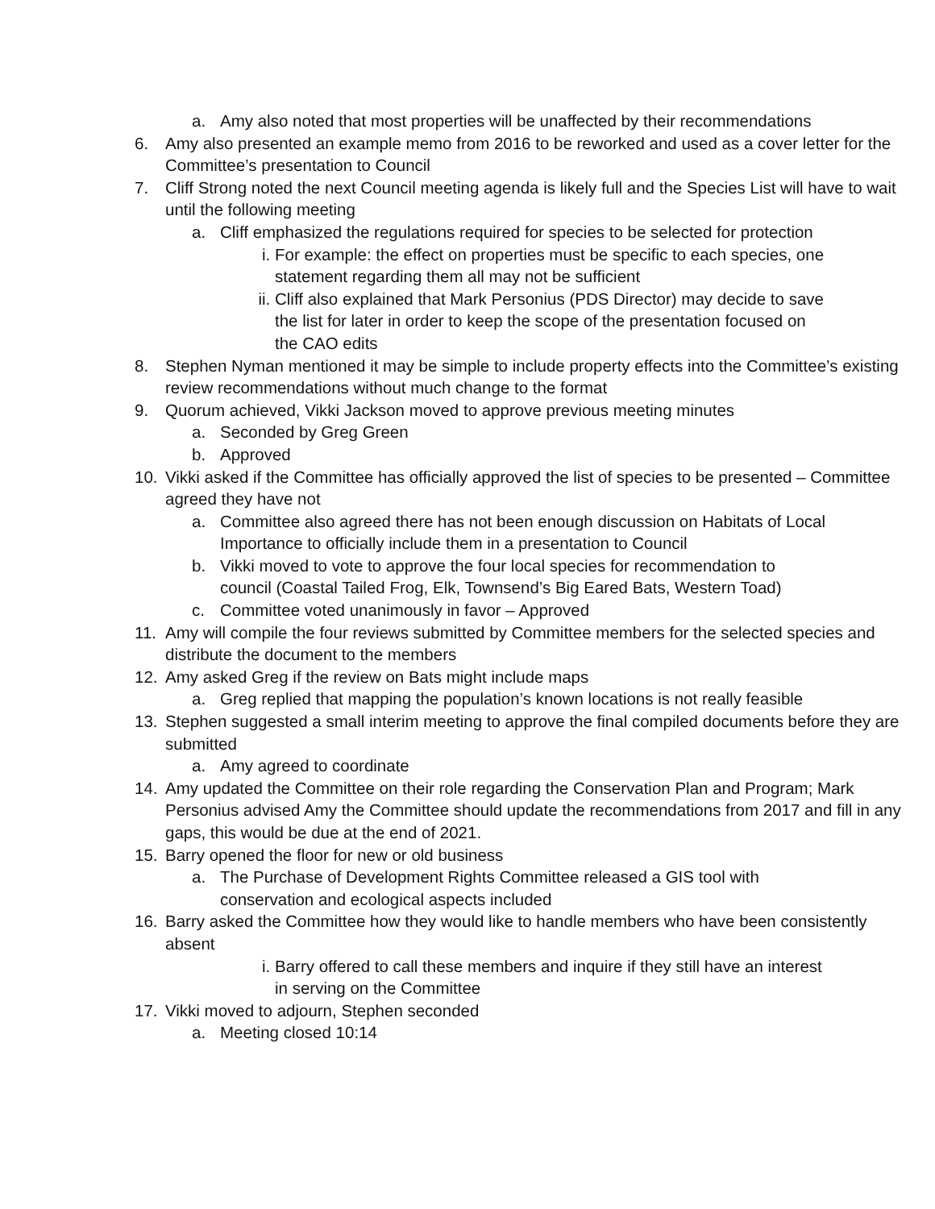a. Amy also noted that most properties will be unaffected by their recommendations
6. Amy also presented an example memo from 2016 to be reworked and used as a cover letter for the Committee’s presentation to Council
7. Cliff Strong noted the next Council meeting agenda is likely full and the Species List will have to wait until the following meeting
a. Cliff emphasized the regulations required for species to be selected for protection
i. For example: the effect on properties must be specific to each species, one statement regarding them all may not be sufficient
ii. Cliff also explained that Mark Personius (PDS Director) may decide to save the list for later in order to keep the scope of the presentation focused on the CAO edits
8. Stephen Nyman mentioned it may be simple to include property effects into the Committee’s existing review recommendations without much change to the format
9. Quorum achieved, Vikki Jackson moved to approve previous meeting minutes
a. Seconded by Greg Green
b. Approved
10. Vikki asked if the Committee has officially approved the list of species to be presented – Committee agreed they have not
a. Committee also agreed there has not been enough discussion on Habitats of Local Importance to officially include them in a presentation to Council
b. Vikki moved to vote to approve the four local species for recommendation to council (Coastal Tailed Frog, Elk, Townsend’s Big Eared Bats, Western Toad)
c. Committee voted unanimously in favor – Approved
11. Amy will compile the four reviews submitted by Committee members for the selected species and distribute the document to the members
12. Amy asked Greg if the review on Bats might include maps
a. Greg replied that mapping the population’s known locations is not really feasible
13. Stephen suggested a small interim meeting to approve the final compiled documents before they are submitted
a. Amy agreed to coordinate
14. Amy updated the Committee on their role regarding the Conservation Plan and Program; Mark Personius advised Amy the Committee should update the recommendations from 2017 and fill in any gaps, this would be due at the end of 2021.
15. Barry opened the floor for new or old business
a. The Purchase of Development Rights Committee released a GIS tool with conservation and ecological aspects included
16. Barry asked the Committee how they would like to handle members who have been consistently absent
i. Barry offered to call these members and inquire if they still have an interest in serving on the Committee
17. Vikki moved to adjourn, Stephen seconded
a. Meeting closed 10:14